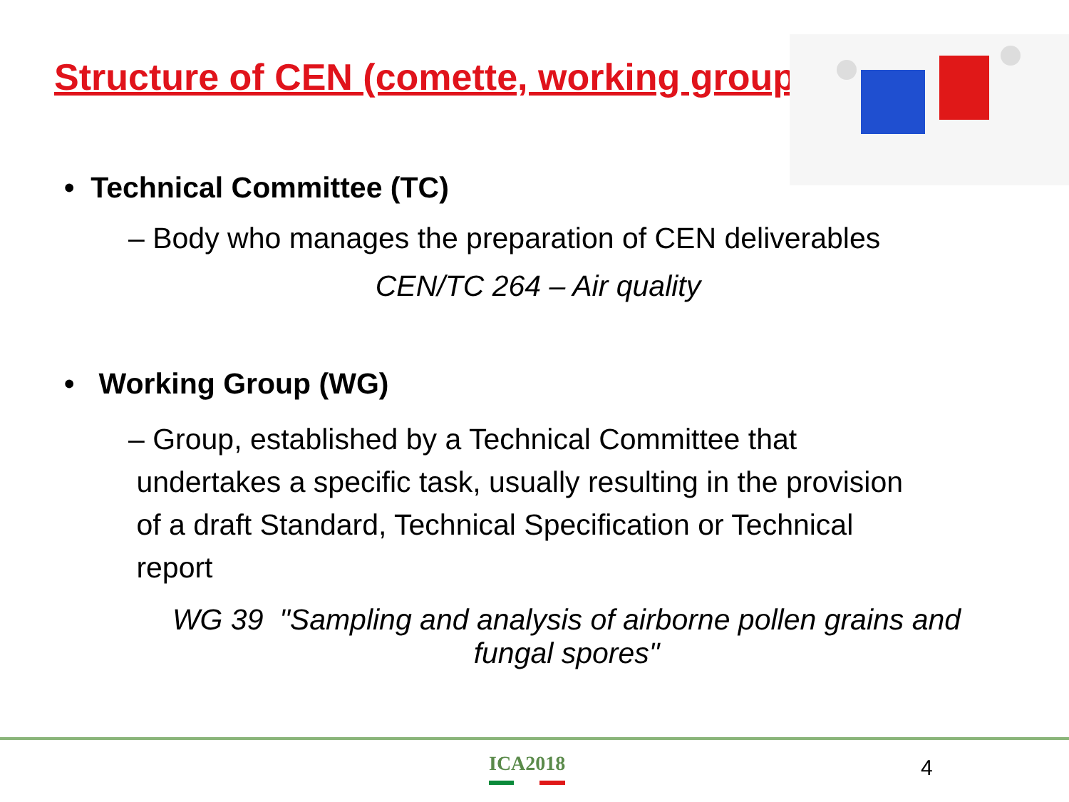Structure of CEN (comette, working group)
• Technical Committee (TC)
– Body who manages the preparation of CEN deliverables
CEN/TC 264 – Air quality
• Working Group (WG)
– Group, established by a Technical Committee that
undertakes a specific task, usually resulting in the provision
of a draft Standard, Technical Specification or Technical
report
WG 39 "Sampling and analysis of airborne pollen grains and
fungal spores"
ICA2018 4